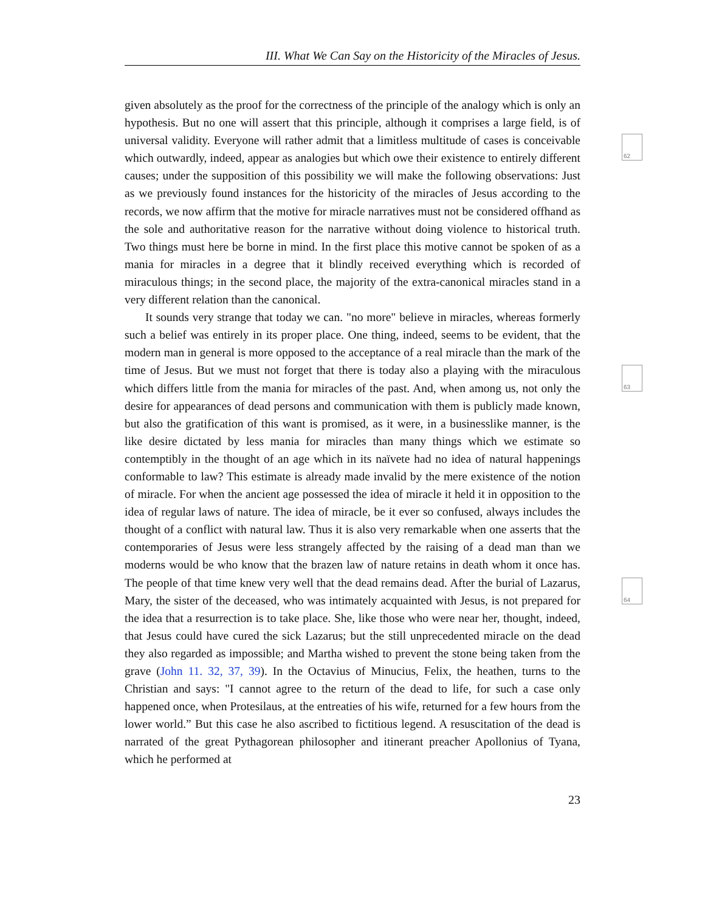III. What We Can Say on the Historicity of the Miracles of Jesus.
62
63
64
given absolutely as the proof for the correctness of the principle of the analogy which is only an hypothesis. But no one will assert that this principle, although it comprises a large field, is of universal validity. Everyone will rather admit that a limitless multitude of cases is conceivable which outwardly, indeed, appear as analogies but which owe their existence to entirely different causes; under the supposition of this possibility we will make the following observations: Just as we previously found instances for the historicity of the miracles of Jesus according to the records, we now affirm that the motive for miracle narratives must not be considered offhand as the sole and authoritative reason for the narrative without doing violence to historical truth. Two things must here be borne in mind. In the first place this motive cannot be spoken of as a mania for miracles in a degree that it blindly received everything which is recorded of miraculous things; in the second place, the majority of the extra-canonical miracles stand in a very different relation than the canonical.
It sounds very strange that today we can. "no more" believe in miracles, whereas formerly such a belief was entirely in its proper place. One thing, indeed, seems to be evident, that the modern man in general is more opposed to the acceptance of a real miracle than the mark of the time of Jesus. But we must not forget that there is today also a playing with the miraculous which differs little from the mania for miracles of the past. And, when among us, not only the desire for appearances of dead persons and communication with them is publicly made known, but also the gratification of this want is promised, as it were, in a businesslike manner, is the like desire dictated by less mania for miracles than many things which we estimate so contemptibly in the thought of an age which in its naïvete had no idea of natural happenings conformable to law? This estimate is already made invalid by the mere existence of the notion of miracle. For when the ancient age possessed the idea of miracle it held it in opposition to the idea of regular laws of nature. The idea of miracle, be it ever so confused, always includes the thought of a conflict with natural law. Thus it is also very remarkable when one asserts that the contemporaries of Jesus were less strangely affected by the raising of a dead man than we moderns would be who know that the brazen law of nature retains in death whom it once has. The people of that time knew very well that the dead remains dead. After the burial of Lazarus, Mary, the sister of the deceased, who was intimately acquainted with Jesus, is not prepared for the idea that a resurrection is to take place. She, like those who were near her, thought, indeed, that Jesus could have cured the sick Lazarus; but the still unprecedented miracle on the dead they also regarded as impossible; and Martha wished to prevent the stone being taken from the grave (John 11. 32, 37, 39). In the Octavius of Minucius, Felix, the heathen, turns to the Christian and says: "I cannot agree to the return of the dead to life, for such a case only happened once, when Protesilaus, at the entreaties of his wife, returned for a few hours from the lower world.” But this case he also ascribed to fictitious legend. A resuscitation of the dead is narrated of the great Pythagorean philosopher and itinerant preacher Apollonius of Tyana, which he performed at
23